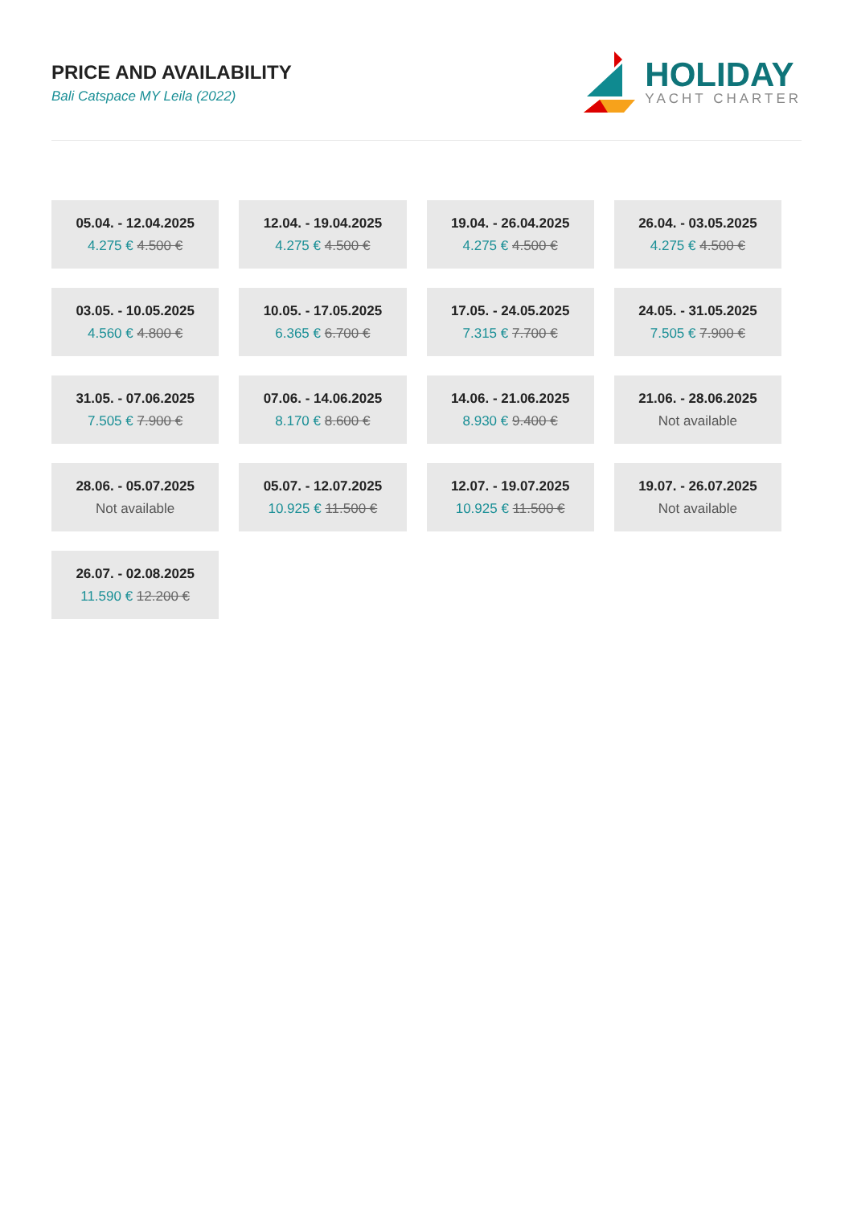PRICE AND AVAILABILITY
Bali Catspace MY Leila (2022)
HOLIDAY
YACHT CHARTER
| 05.04. - 12.04.2025 4.275 € 4.500 € | 12.04. - 19.04.2025 4.275 € 4.500 € | 19.04. - 26.04.2025 4.275 € 4.500 € | 26.04. - 03.05.2025 4.275 € 4.500 € |
| 03.05. - 10.05.2025 4.560 € 4.800 € | 10.05. - 17.05.2025 6.365 € 6.700 € | 17.05. - 24.05.2025 7.315 € 7.700 € | 24.05. - 31.05.2025 7.505 € 7.900 € |
| 31.05. - 07.06.2025 7.505 € 7.900 € | 07.06. - 14.06.2025 8.170 € 8.600 € | 14.06. - 21.06.2025 8.930 € 9.400 € | 21.06. - 28.06.2025 Not available |
| 28.06. - 05.07.2025 Not available | 05.07. - 12.07.2025 10.925 € 11.500 € | 12.07. - 19.07.2025 10.925 € 11.500 € | 19.07. - 26.07.2025 Not available |
| 26.07. - 02.08.2025 11.590 € 12.200 € | | | |